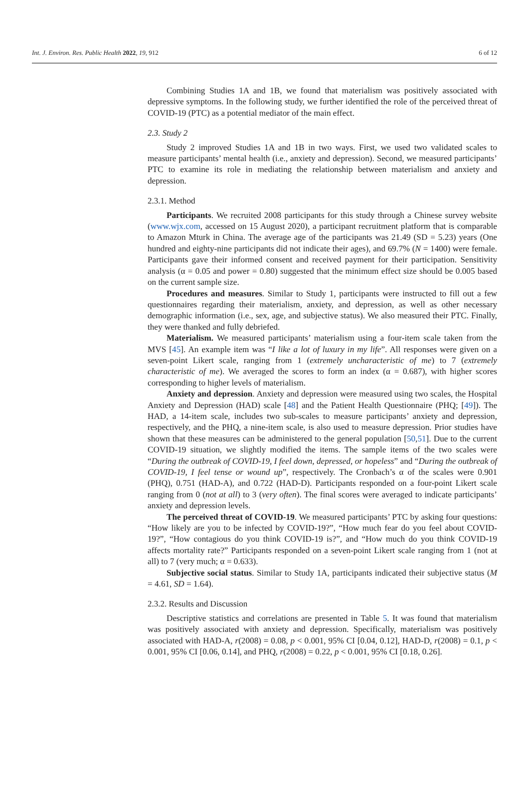Int. J. Environ. Res. Public Health 2022, 19, 912 6 of 12
Combining Studies 1A and 1B, we found that materialism was positively associated with depressive symptoms. In the following study, we further identified the role of the perceived threat of COVID-19 (PTC) as a potential mediator of the main effect.
2.3. Study 2
Study 2 improved Studies 1A and 1B in two ways. First, we used two validated scales to measure participants’ mental health (i.e., anxiety and depression). Second, we measured participants’ PTC to examine its role in mediating the relationship between materialism and anxiety and depression.
2.3.1. Method
Participants. We recruited 2008 participants for this study through a Chinese survey website (www.wjx.com, accessed on 15 August 2020), a participant recruitment platform that is comparable to Amazon Mturk in China. The average age of the participants was 21.49 (SD = 5.23) years (One hundred and eighty-nine participants did not indicate their ages), and 69.7% (N = 1400) were female. Participants gave their informed consent and received payment for their participation. Sensitivity analysis (α = 0.05 and power = 0.80) suggested that the minimum effect size should be 0.005 based on the current sample size.
Procedures and measures. Similar to Study 1, participants were instructed to fill out a few questionnaires regarding their materialism, anxiety, and depression, as well as other necessary demographic information (i.e., sex, age, and subjective status). We also measured their PTC. Finally, they were thanked and fully debriefed.
Materialism. We measured participants’ materialism using a four-item scale taken from the MVS [45]. An example item was “I like a lot of luxury in my life”. All responses were given on a seven-point Likert scale, ranging from 1 (extremely uncharacteristic of me) to 7 (extremely characteristic of me). We averaged the scores to form an index (α = 0.687), with higher scores corresponding to higher levels of materialism.
Anxiety and depression. Anxiety and depression were measured using two scales, the Hospital Anxiety and Depression (HAD) scale [48] and the Patient Health Questionnaire (PHQ; [49]). The HAD, a 14-item scale, includes two sub-scales to measure participants’ anxiety and depression, respectively, and the PHQ, a nine-item scale, is also used to measure depression. Prior studies have shown that these measures can be administered to the general population [50,51]. Due to the current COVID-19 situation, we slightly modified the items. The sample items of the two scales were “During the outbreak of COVID-19, I feel down, depressed, or hopeless” and “During the outbreak of COVID-19, I feel tense or wound up”, respectively. The Cronbach’s α of the scales were 0.901 (PHQ), 0.751 (HAD-A), and 0.722 (HAD-D). Participants responded on a four-point Likert scale ranging from 0 (not at all) to 3 (very often). The final scores were averaged to indicate participants’ anxiety and depression levels.
The perceived threat of COVID-19. We measured participants’ PTC by asking four questions: “How likely are you to be infected by COVID-19?”, “How much fear do you feel about COVID-19?”, “How contagious do you think COVID-19 is?”, and “How much do you think COVID-19 affects mortality rate?” Participants responded on a seven-point Likert scale ranging from 1 (not at all) to 7 (very much; α = 0.633).
Subjective social status. Similar to Study 1A, participants indicated their subjective status (M = 4.61, SD = 1.64).
2.3.2. Results and Discussion
Descriptive statistics and correlations are presented in Table 5. It was found that materialism was positively associated with anxiety and depression. Specifically, materialism was positively associated with HAD-A, r(2008) = 0.08, p < 0.001, 95% CI [0.04, 0.12], HAD-D, r(2008) = 0.1, p < 0.001, 95% CI [0.06, 0.14], and PHQ, r(2008) = 0.22, p < 0.001, 95% CI [0.18, 0.26].